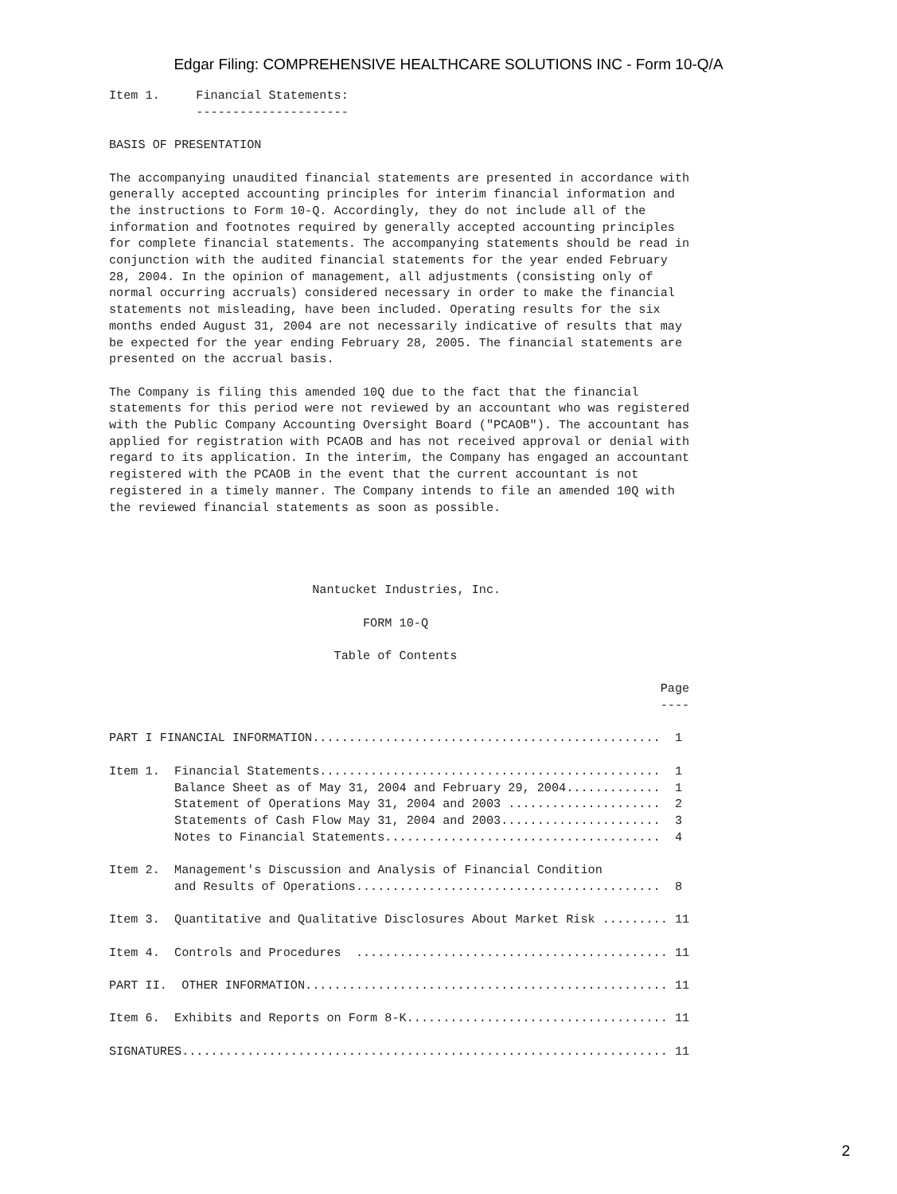Edgar Filing: COMPREHENSIVE HEALTHCARE SOLUTIONS INC - Form 10-Q/A
Item 1.     Financial Statements:
            ---------------------

BASIS OF PRESENTATION

The accompanying unaudited financial statements are presented in accordance with
generally accepted accounting principles for interim financial information and
the instructions to Form 10-Q. Accordingly, they do not include all of the
information and footnotes required by generally accepted accounting principles
for complete financial statements. The accompanying statements should be read in
conjunction with the audited financial statements for the year ended February
28, 2004. In the opinion of management, all adjustments (consisting only of
normal occurring accruals) considered necessary in order to make the financial
statements not misleading, have been included. Operating results for the six
months ended August 31, 2004 are not necessarily indicative of results that may
be expected for the year ending February 28, 2005. The financial statements are
presented on the accrual basis.

The Company is filing this amended 10Q due to the fact that the financial
statements for this period were not reviewed by an accountant who was registered
with the Public Company Accounting Oversight Board ("PCAOB"). The accountant has
applied for registration with PCAOB and has not received approval or denial with
regard to its application. In the interim, the Company has engaged an accountant
registered with the PCAOB in the event that the current accountant is not
registered in a timely manner. The Company intends to file an amended 10Q with
the reviewed financial statements as soon as possible.




                            Nantucket Industries, Inc.

                                   FORM 10-Q

                               Table of Contents

                                                                            Page
                                                                            ----

PART I FINANCIAL INFORMATION................................................  1

Item 1.  Financial Statements...............................................  1
         Balance Sheet as of May 31, 2004 and February 29, 2004.............  1
         Statement of Operations May 31, 2004 and 2003 .....................  2
         Statements of Cash Flow May 31, 2004 and 2003......................  3
         Notes to Financial Statements......................................  4

Item 2.  Management's Discussion and Analysis of Financial Condition
         and Results of Operations..........................................  8

Item 3.  Quantitative and Qualitative Disclosures About Market Risk ......... 11

Item 4.  Controls and Procedures  ........................................... 11

PART II.  OTHER INFORMATION.................................................. 11

Item 6.  Exhibits and Reports on Form 8-K.................................... 11

SIGNATURES................................................................... 11
2